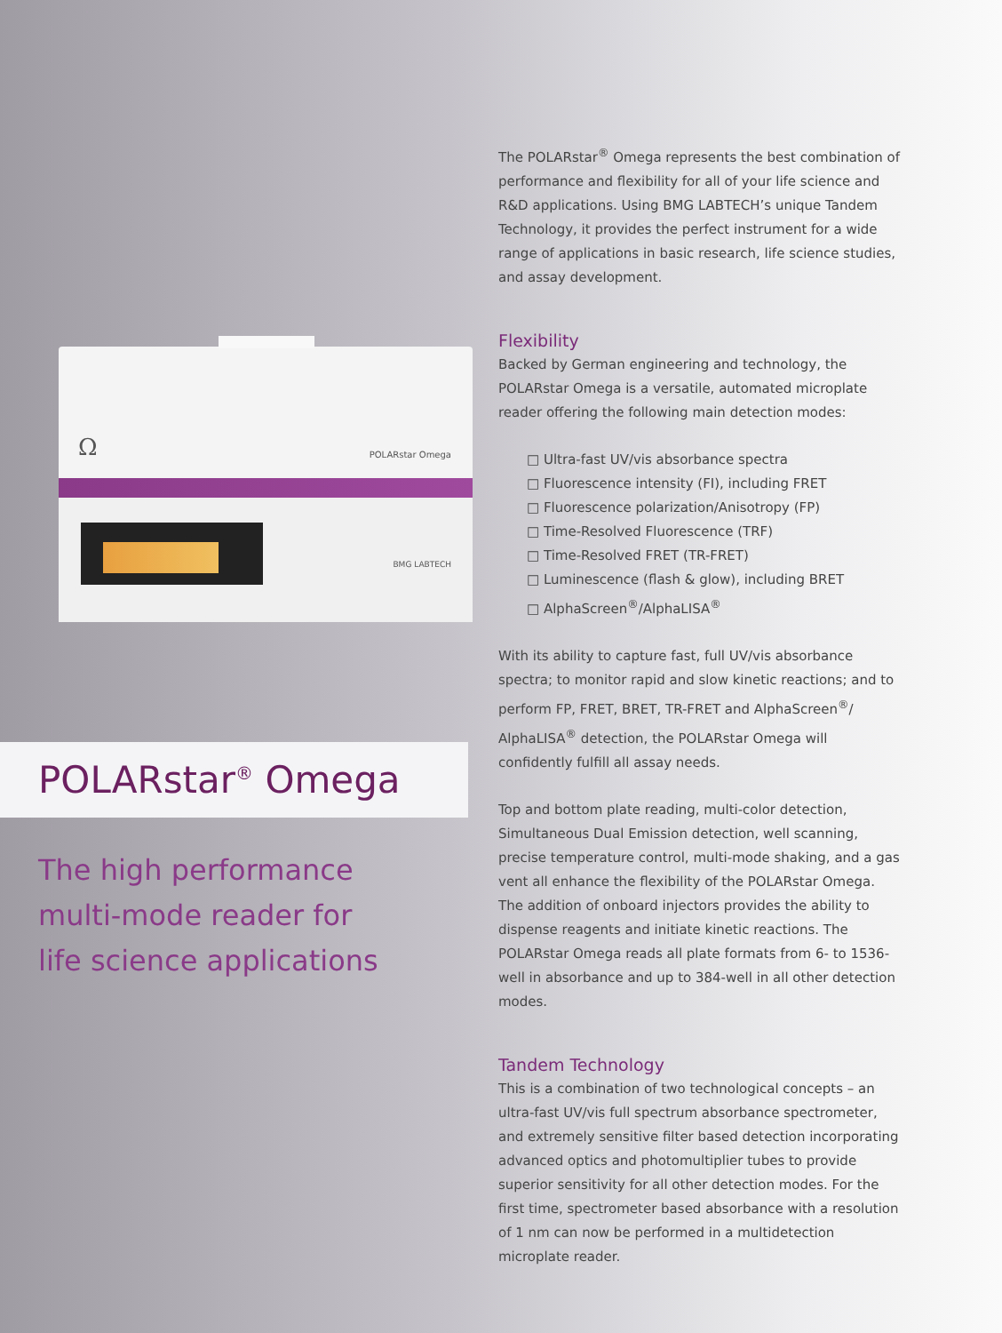Ω POLARstar Omega
BMG LABTECH
POLARstar<sup>®</sup> Omega
The high performance
multi-mode reader for
life science applications
The POLARstar<sup>®</sup> Omega represents the best combination of performance and flexibility for all of your life science and R&D applications. Using BMG LABTECH’s unique Tandem Technology, it provides the perfect instrument for a wide range of applications in basic research, life science studies, and assay development.
Flexibility
Backed by German engineering and technology, the POLARstar Omega is a versatile, automated microplate reader offering the following main detection modes:
□ Ultra-fast UV/vis absorbance spectra
□ Fluorescence intensity (FI), including FRET
□ Fluorescence polarization/Anisotropy (FP)
□ Time-Resolved Fluorescence (TRF)
□ Time-Resolved FRET (TR-FRET)
□ Luminescence (flash & glow), including BRET
□ AlphaScreen<sup>®</sup>/AlphaLISA<sup>®</sup>
With its ability to capture fast, full UV/vis absorbance spectra; to monitor rapid and slow kinetic reactions; and to perform FP, FRET, BRET, TR-FRET and AlphaScreen<sup>®</sup>/ AlphaLISA<sup>®</sup> detection, the POLARstar Omega will confidently fulfill all assay needs.
Top and bottom plate reading, multi-color detection, Simultaneous Dual Emission detection, well scanning, precise temperature control, multi-mode shaking, and a gas vent all enhance the flexibility of the POLARstar Omega. The addition of onboard injectors provides the ability to dispense reagents and initiate kinetic reactions. The POLARstar Omega reads all plate formats from 6- to 1536-well in absorbance and up to 384-well in all other detection modes.
Tandem Technology
This is a combination of two technological concepts – an ultra-fast UV/vis full spectrum absorbance spectrometer, and extremely sensitive filter based detection incorporating advanced optics and photomultiplier tubes to provide superior sensitivity for all other detection modes. For the first time, spectrometer based absorbance with a resolution of 1 nm can now be performed in a multidetection microplate reader.